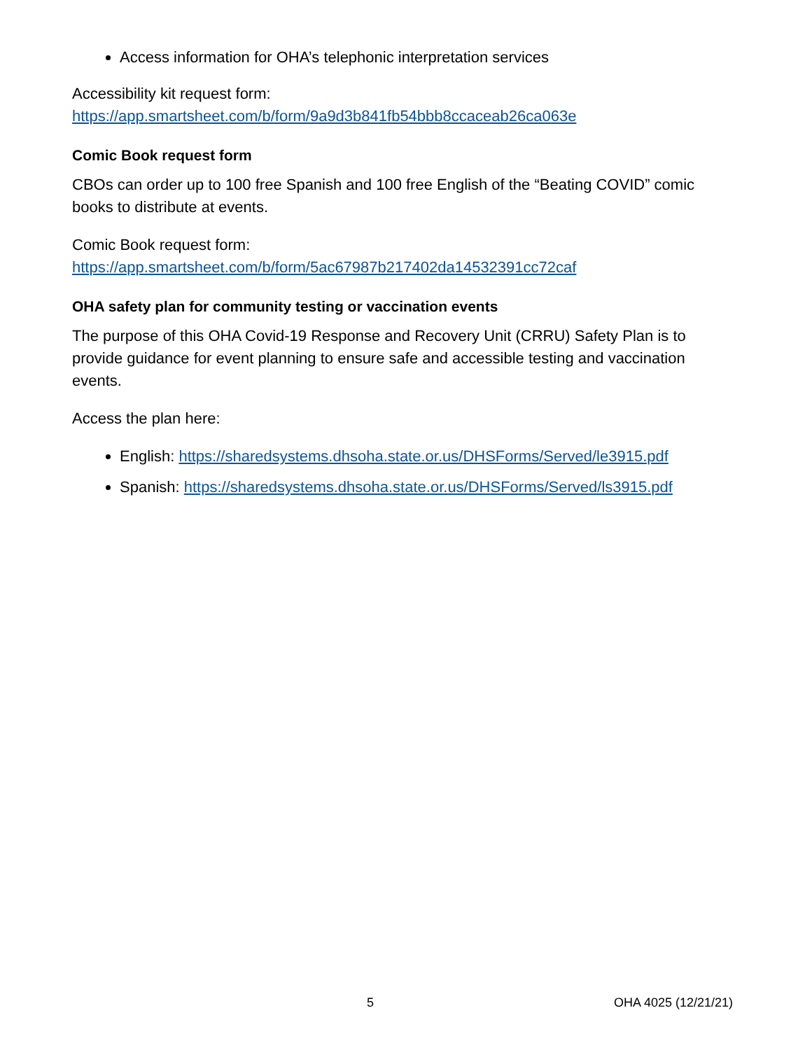Access information for OHA’s telephonic interpretation services
Accessibility kit request form:
https://app.smartsheet.com/b/form/9a9d3b841fb54bbb8ccaceab26ca063e
Comic Book request form
CBOs can order up to 100 free Spanish and 100 free English of the “Beating COVID” comic books to distribute at events.
Comic Book request form:
https://app.smartsheet.com/b/form/5ac67987b217402da14532391cc72caf
OHA safety plan for community testing or vaccination events
The purpose of this OHA Covid-19 Response and Recovery Unit (CRRU) Safety Plan is to provide guidance for event planning to ensure safe and accessible testing and vaccination events.
Access the plan here:
English: https://sharedsystems.dhsoha.state.or.us/DHSForms/Served/le3915.pdf
Spanish: https://sharedsystems.dhsoha.state.or.us/DHSForms/Served/ls3915.pdf
5 OHA 4025 (12/21/21)